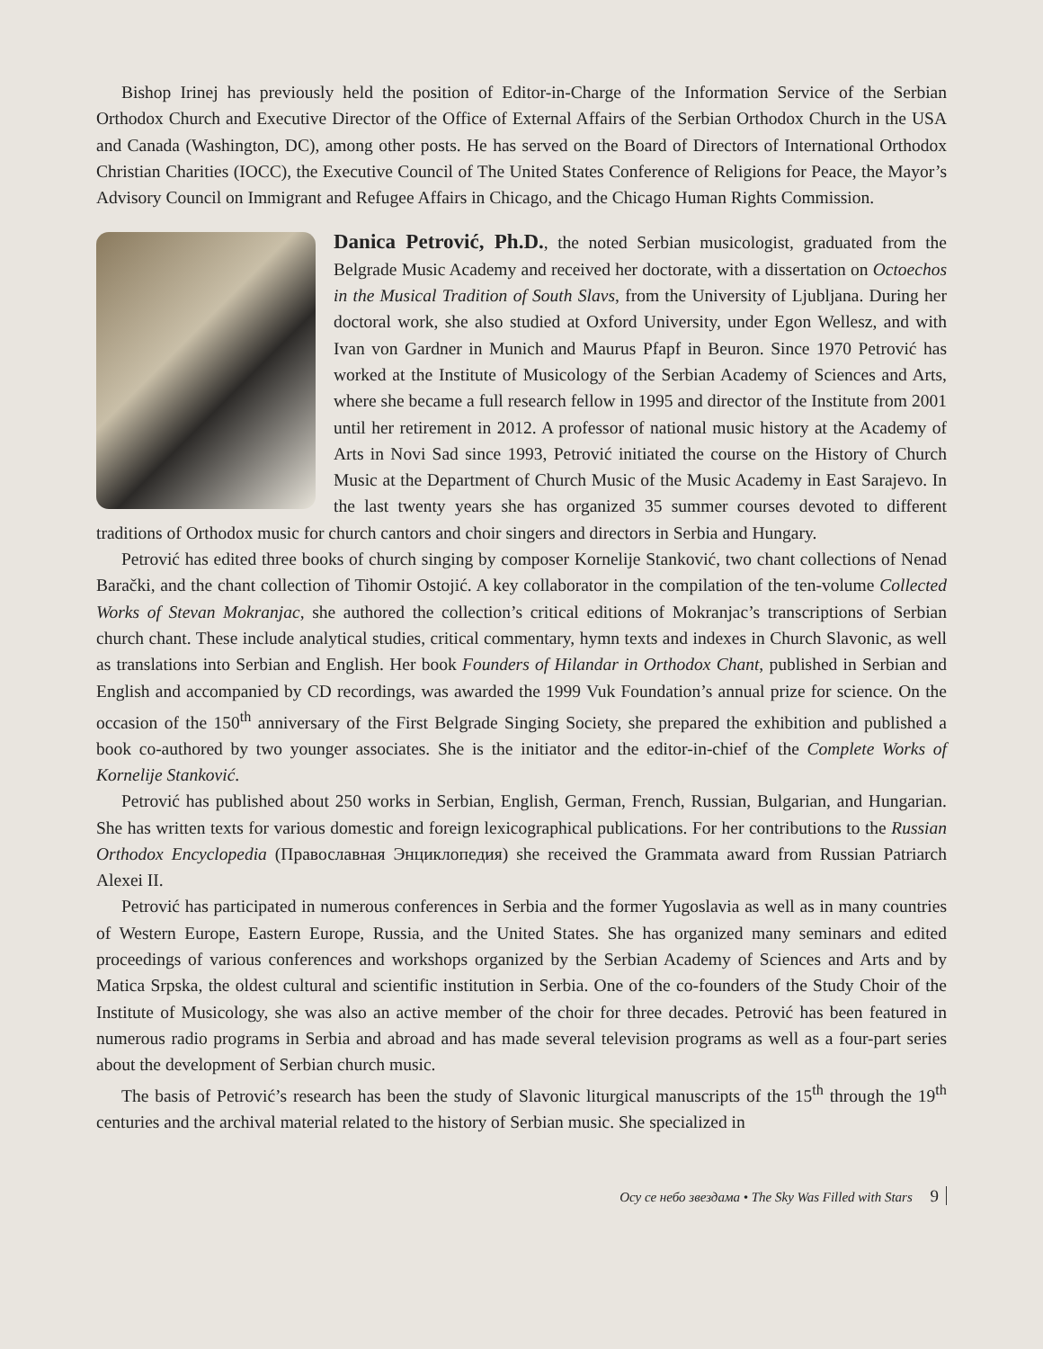Bishop Irinej has previously held the position of Editor-in-Charge of the Information Service of the Serbian Orthodox Church and Executive Director of the Office of External Affairs of the Serbian Orthodox Church in the USA and Canada (Washington, DC), among other posts. He has served on the Board of Directors of International Orthodox Christian Charities (IOCC), the Executive Council of The United States Conference of Religions for Peace, the Mayor’s Advisory Council on Immigrant and Refugee Affairs in Chicago, and the Chicago Human Rights Commission.
Danica Petrović, Ph.D., the noted Serbian musicologist, graduated from the Belgrade Music Academy and received her doctorate, with a dissertation on Octoechos in the Musical Tradition of South Slavs, from the University of Ljubljana. During her doctoral work, she also studied at Oxford University, under Egon Wellesz, and with Ivan von Gardner in Munich and Maurus Pfapf in Beuron. Since 1970 Petrović has worked at the Institute of Musicology of the Serbian Academy of Sciences and Arts, where she became a full research fellow in 1995 and director of the Institute from 2001 until her retirement in 2012. A professor of national music history at the Academy of Arts in Novi Sad since 1993, Petrović initiated the course on the History of Church Music at the Department of Church Music of the Music Academy in East Sarajevo. In the last twenty years she has organized 35 summer courses devoted to different traditions of Orthodox music for church cantors and choir singers and directors in Serbia and Hungary.
Petrović has edited three books of church singing by composer Kornelije Stanković, two chant collections of Nenad Barački, and the chant collection of Tihomir Ostojić. A key collaborator in the compilation of the ten-volume Collected Works of Stevan Mokranjac, she authored the collection’s critical editions of Mokranjac’s transcriptions of Serbian church chant. These include analytical studies, critical commentary, hymn texts and indexes in Church Slavonic, as well as translations into Serbian and English. Her book Founders of Hilandar in Orthodox Chant, published in Serbian and English and accompanied by CD recordings, was awarded the 1999 Vuk Foundation’s annual prize for science. On the occasion of the 150<sup>th</sup> anniversary of the First Belgrade Singing Society, she prepared the exhibition and published a book co-authored by two younger associates. She is the initiator and the editor-in-chief of the Complete Works of Kornelije Stanković.
Petrović has published about 250 works in Serbian, English, German, French, Russian, Bulgarian, and Hungarian. She has written texts for various domestic and foreign lexicographical publications. For her contributions to the Russian Orthodox Encyclopedia (Православная Энциклопедия) she received the Grammata award from Russian Patriarch Alexei II.
Petrović has participated in numerous conferences in Serbia and the former Yugoslavia as well as in many countries of Western Europe, Eastern Europe, Russia, and the United States. She has organized many seminars and edited proceedings of various conferences and workshops organized by the Serbian Academy of Sciences and Arts and by Matica Srpska, the oldest cultural and scientific institution in Serbia. One of the co-founders of the Study Choir of the Institute of Musicology, she was also an active member of the choir for three decades. Petrović has been featured in numerous radio programs in Serbia and abroad and has made several television programs as well as a four-part series about the development of Serbian church music.
The basis of Petrović’s research has been the study of Slavonic liturgical manuscripts of the 15<sup>th</sup> through the 19<sup>th</sup> centuries and the archival material related to the history of Serbian music. She specialized in
Осу се небо звездама • The Sky Was Filled with Stars 9